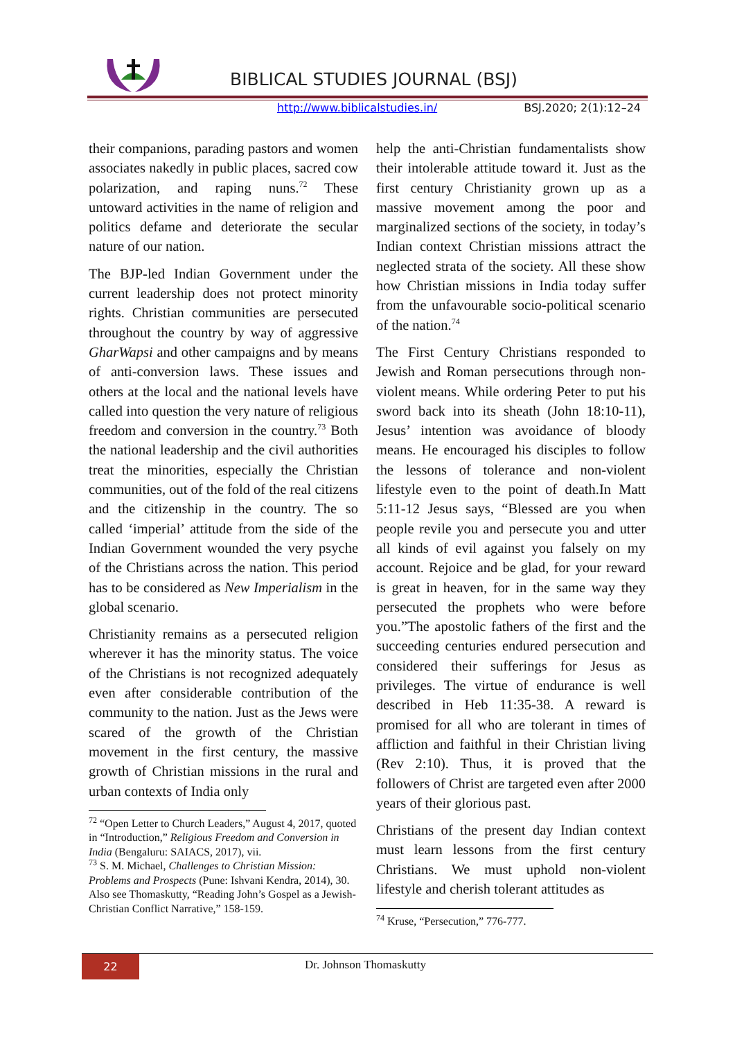BIBLICAL STUDIES JOURNAL (BSJ)
http://www.biblicalstudies.in/ BSJ.2020; 2(1):12–24
their companions, parading pastors and women associates nakedly in public places, sacred cow polarization, and raping nuns.<sup>72</sup> These untoward activities in the name of religion and politics defame and deteriorate the secular nature of our nation.
The BJP-led Indian Government under the current leadership does not protect minority rights. Christian communities are persecuted throughout the country by way of aggressive GharWapsi and other campaigns and by means of anti-conversion laws. These issues and others at the local and the national levels have called into question the very nature of religious freedom and conversion in the country.<sup>73</sup> Both the national leadership and the civil authorities treat the minorities, especially the Christian communities, out of the fold of the real citizens and the citizenship in the country. The so called ‘imperial’ attitude from the side of the Indian Government wounded the very psyche of the Christians across the nation. This period has to be considered as New Imperialism in the global scenario.
Christianity remains as a persecuted religion wherever it has the minority status. The voice of the Christians is not recognized adequately even after considerable contribution of the community to the nation. Just as the Jews were scared of the growth of the Christian movement in the first century, the massive growth of Christian missions in the rural and urban contexts of India only
<sup>72</sup> “Open Letter to Church Leaders,” August 4, 2017, quoted in “Introduction,” Religious Freedom and Conversion in India (Bengaluru: SAIACS, 2017), vii.
<sup>73</sup> S. M. Michael, Challenges to Christian Mission: Problems and Prospects (Pune: Ishvani Kendra, 2014), 30. Also see Thomaskutty, “Reading John’s Gospel as a Jewish-Christian Conflict Narrative,” 158-159.
help the anti-Christian fundamentalists show their intolerable attitude toward it. Just as the first century Christianity grown up as a massive movement among the poor and marginalized sections of the society, in today’s Indian context Christian missions attract the neglected strata of the society. All these show how Christian missions in India today suffer from the unfavourable socio-political scenario of the nation.<sup>74</sup>
The First Century Christians responded to Jewish and Roman persecutions through non-violent means. While ordering Peter to put his sword back into its sheath (John 18:10-11), Jesus’ intention was avoidance of bloody means. He encouraged his disciples to follow the lessons of tolerance and non-violent lifestyle even to the point of death.In Matt 5:11-12 Jesus says, “Blessed are you when people revile you and persecute you and utter all kinds of evil against you falsely on my account. Rejoice and be glad, for your reward is great in heaven, for in the same way they persecuted the prophets who were before you.”The apostolic fathers of the first and the succeeding centuries endured persecution and considered their sufferings for Jesus as privileges. The virtue of endurance is well described in Heb 11:35-38. A reward is promised for all who are tolerant in times of affliction and faithful in their Christian living (Rev 2:10). Thus, it is proved that the followers of Christ are targeted even after 2000 years of their glorious past.
Christians of the present day Indian context must learn lessons from the first century Christians. We must uphold non-violent lifestyle and cherish tolerant attitudes as
<sup>74</sup> Kruse, “Persecution,” 776-777.
22 Dr. Johnson Thomaskutty